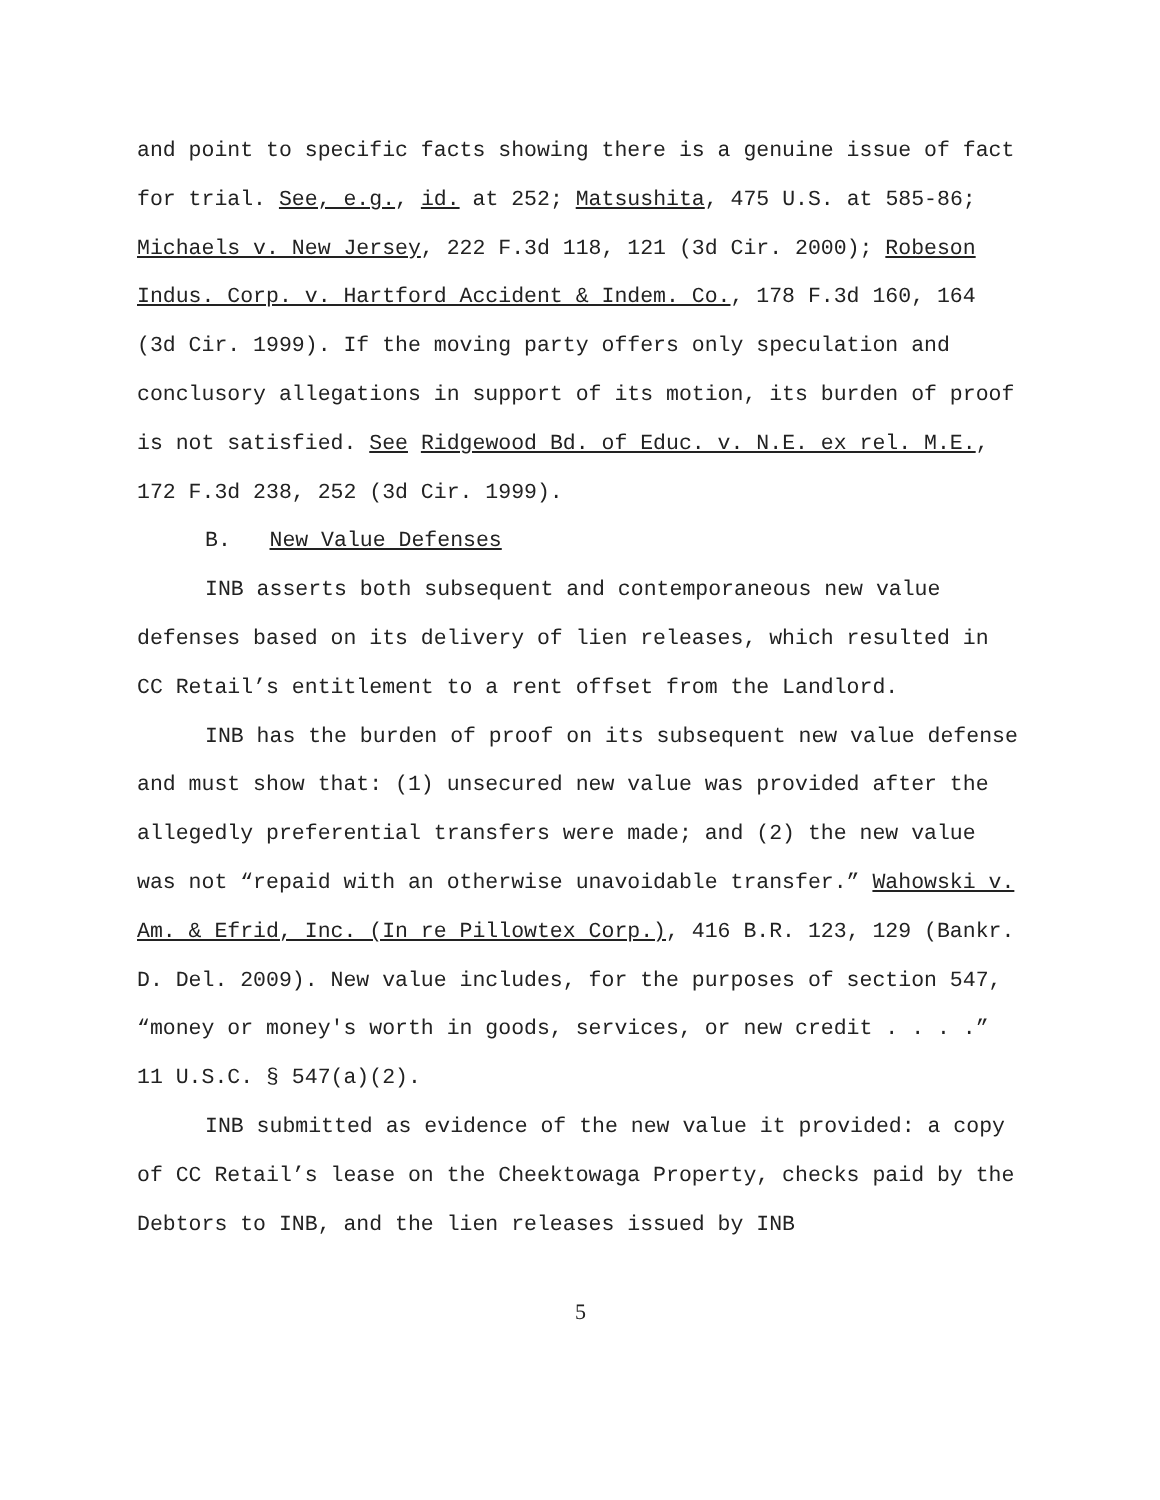and point to specific facts showing there is a genuine issue of fact for trial. See, e.g., id. at 252; Matsushita, 475 U.S. at 585-86; Michaels v. New Jersey, 222 F.3d 118, 121 (3d Cir. 2000); Robeson Indus. Corp. v. Hartford Accident & Indem. Co., 178 F.3d 160, 164 (3d Cir. 1999). If the moving party offers only speculation and conclusory allegations in support of its motion, its burden of proof is not satisfied. See Ridgewood Bd. of Educ. v. N.E. ex rel. M.E., 172 F.3d 238, 252 (3d Cir. 1999).
B. New Value Defenses
INB asserts both subsequent and contemporaneous new value defenses based on its delivery of lien releases, which resulted in CC Retail’s entitlement to a rent offset from the Landlord.
INB has the burden of proof on its subsequent new value defense and must show that: (1) unsecured new value was provided after the allegedly preferential transfers were made; and (2) the new value was not “repaid with an otherwise unavoidable transfer.” Wahowski v. Am. & Efrid, Inc. (In re Pillowtex Corp.), 416 B.R. 123, 129 (Bankr. D. Del. 2009). New value includes, for the purposes of section 547, “money or money's worth in goods, services, or new credit . . . .” 11 U.S.C. § 547(a)(2).
INB submitted as evidence of the new value it provided: a copy of CC Retail’s lease on the Cheektowaga Property, checks paid by the Debtors to INB, and the lien releases issued by INB
5